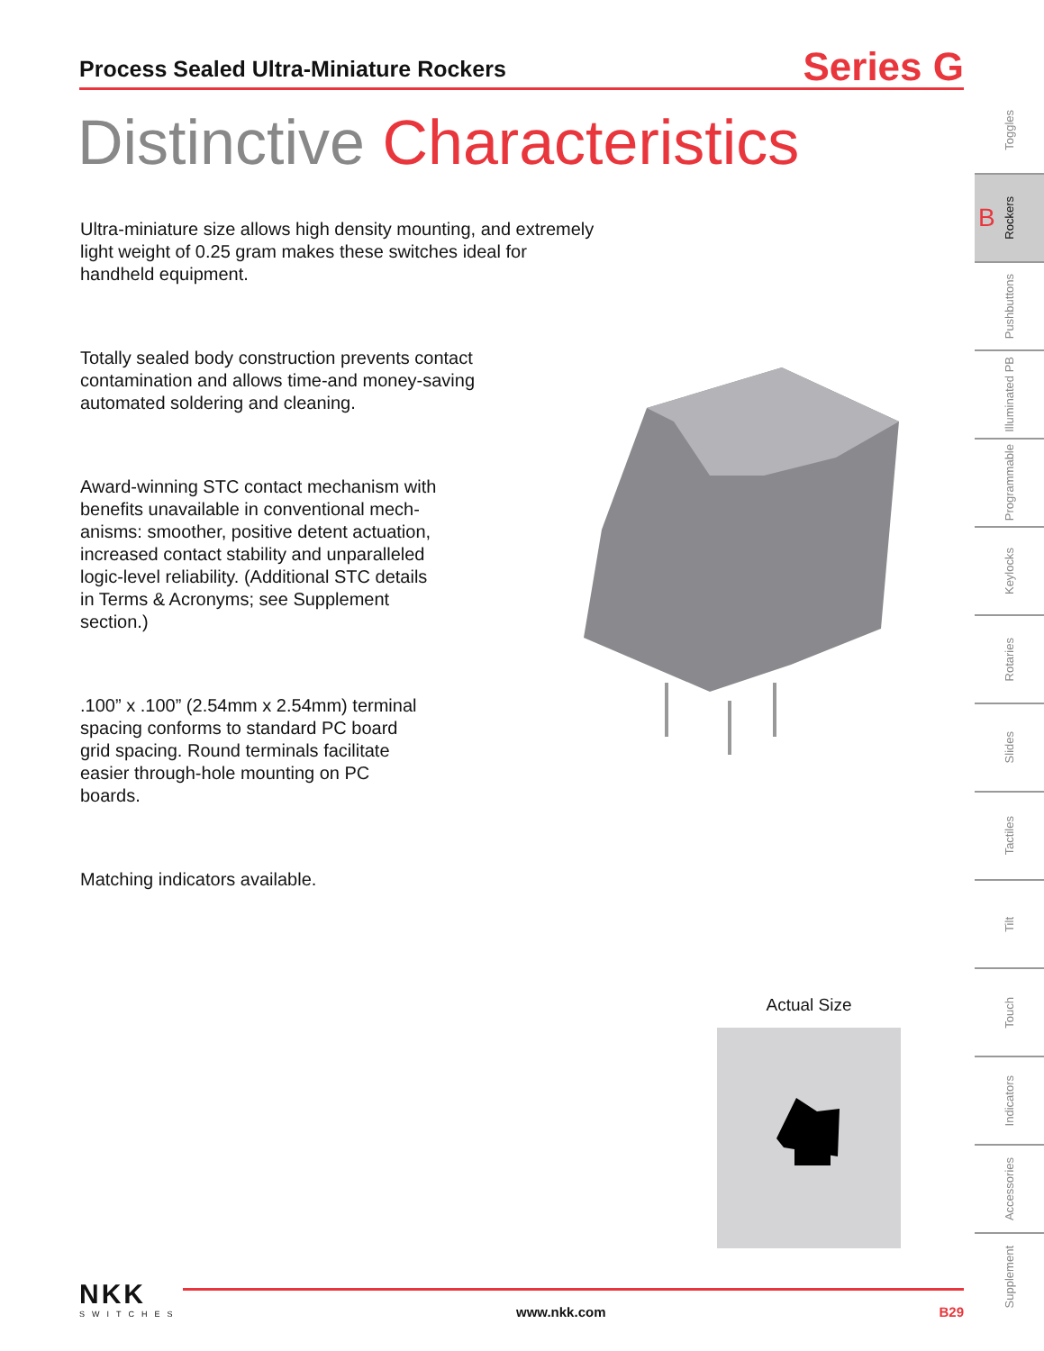Process Sealed Ultra-Miniature Rockers
Series G
Distinctive Characteristics
Ultra-miniature size allows high density mounting, and extremely light weight of 0.25 gram makes these switches ideal for handheld equipment.
Totally sealed body construction prevents contact contamination and allows time-and money-saving automated soldering and cleaning.
Award-winning STC contact mechanism with benefits unavailable in conventional mech-anisms: smoother, positive detent actuation, increased contact stability and unparalleled logic-level reliability. (Additional STC details in Terms & Acronyms; see Supplement section.)
.100” x .100” (2.54mm x 2.54mm) terminal spacing conforms to standard PC board grid spacing. Round terminals facilitate easier through-hole mounting on PC boards.
Matching indicators available.
Actual Size
Toggles
B Rockers
Pushbuttons
Illuminated PB
Programmable
Keylocks
Rotaries
Slides
Tactiles
Tilt
Touch
Indicators
Accessories
Supplement
NKK
SWITCHES
www.nkk.com B29